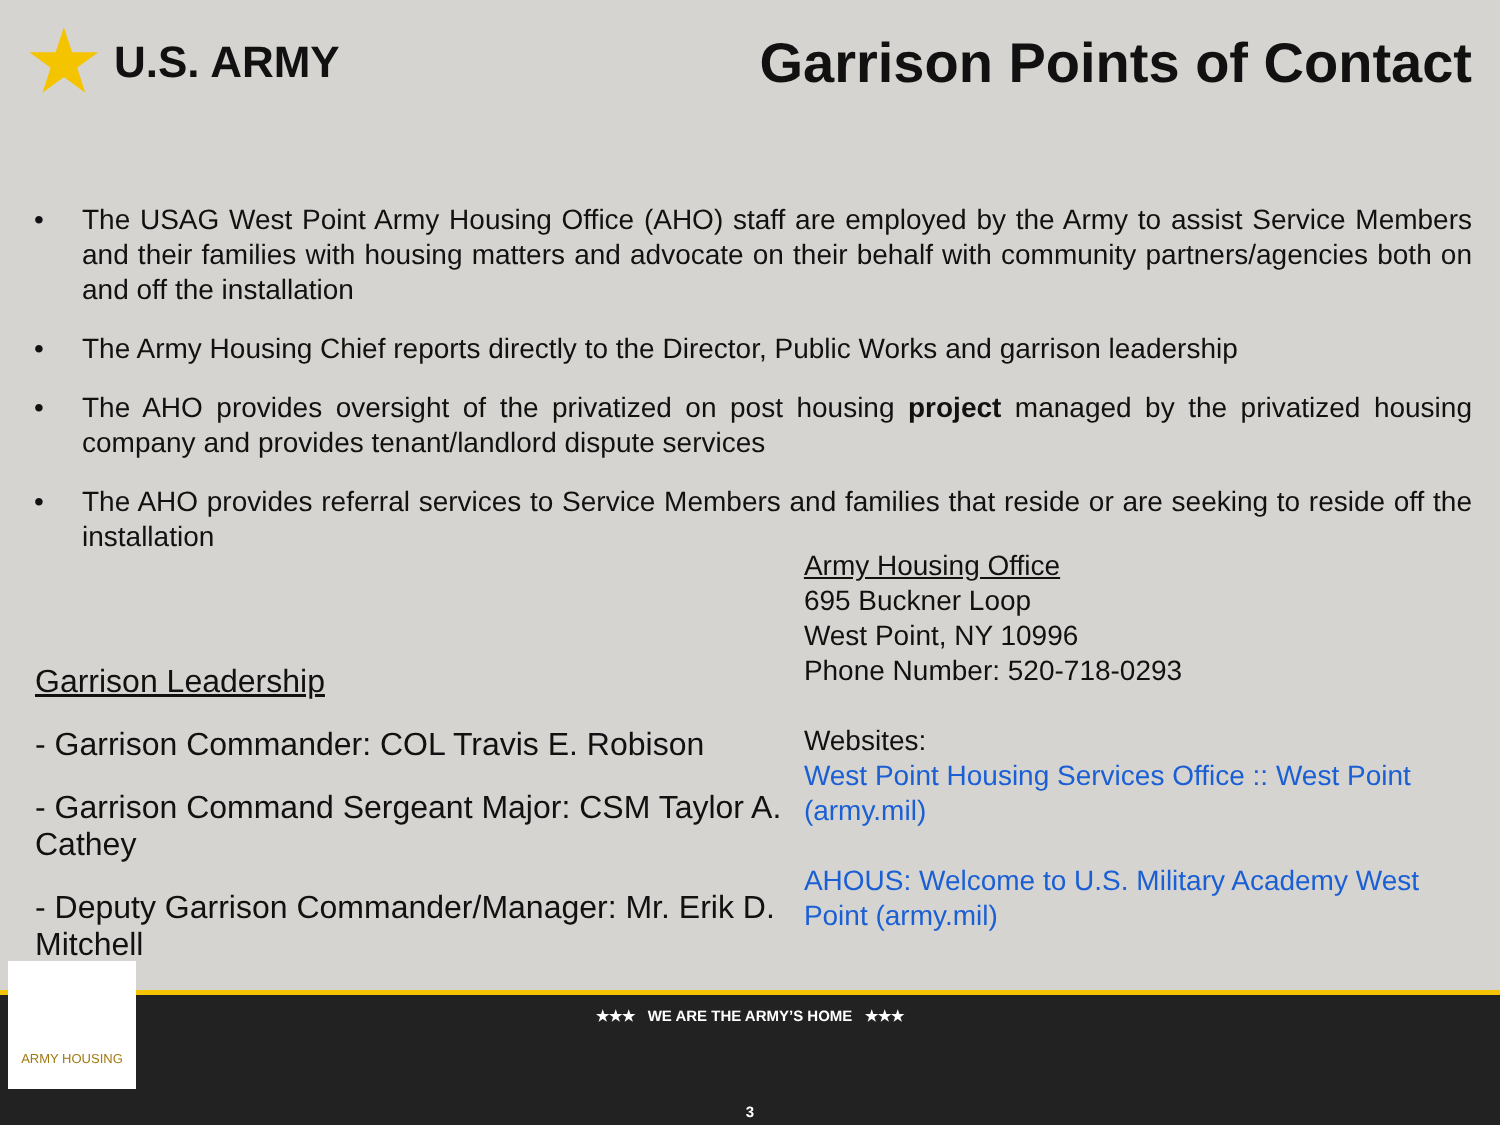★ U.S. ARMY
Garrison Points of Contact
• The USAG West Point Army Housing Office (AHO) staff are employed by the Army to assist Service Members and their families with housing matters and advocate on their behalf with community partners/agencies both on and off the installation
• The Army Housing Chief reports directly to the Director, Public Works and garrison leadership
• The AHO provides oversight of the privatized on post housing project managed by the privatized housing company and provides tenant/landlord dispute services
• The AHO provides referral services to Service Members and families that reside or are seeking to reside off the installation
Garrison Leadership
- Garrison Commander: COL Travis E. Robison
- Garrison Command Sergeant Major: CSM Taylor A. Cathey
- Deputy Garrison Commander/Manager: Mr. Erik D. Mitchell
Army Housing Office
695 Buckner Loop
West Point, NY 10996
Phone Number: 520-718-0293
Websites:
West Point Housing Services Office :: West Point (army.mil)
AHOUS: Welcome to U.S. Military Academy West Point (army.mil)
★★★ WE ARE THE ARMY’S HOME ★★★
3
ARMY HOUSING